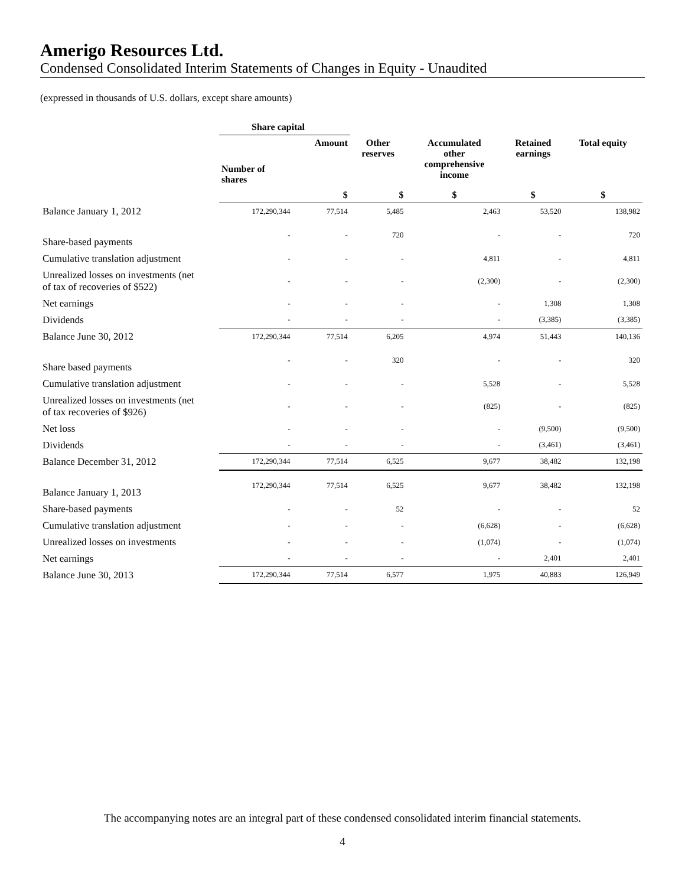Amerigo Resources Ltd.
Condensed Consolidated Interim Statements of Changes in Equity - Unaudited
(expressed in thousands of U.S. dollars, except share amounts)
| | Share capital | | | | | |
| --- | --- | --- | --- | --- | --- | --- |
| | Number of shares | Amount | Other reserves | Accumulated other comprehensive income | Retained earnings | Total equity |
| | | $ | $ | $ | $ | $ |
| Balance January 1, 2012 | 172,290,344 | 77,514 | 5,485 | 2,463 | 53,520 | 138,982 |
| Share-based payments | - | - | 720 | - | - | 720 |
| Cumulative translation adjustment | - | - | - | 4,811 | - | 4,811 |
| Unrealized losses on investments (net of tax of recoveries of $522) | - | - | - | (2,300) | - | (2,300) |
| Net earnings | - | - | - | - | 1,308 | 1,308 |
| Dividends | - | - | - | - | (3,385) | (3,385) |
| Balance June 30, 2012 | 172,290,344 | 77,514 | 6,205 | 4,974 | 51,443 | 140,136 |
| Share based payments | - | - | 320 | - | - | 320 |
| Cumulative translation adjustment | - | - | - | 5,528 | - | 5,528 |
| Unrealized losses on investments (net of tax recoveries of $926) | - | - | - | (825) | - | (825) |
| Net loss | - | - | - | - | (9,500) | (9,500) |
| Dividends | - | - | - | - | (3,461) | (3,461) |
| Balance December 31, 2012 | 172,290,344 | 77,514 | 6,525 | 9,677 | 38,482 | 132,198 |
| Balance January 1, 2013 | 172,290,344 | 77,514 | 6,525 | 9,677 | 38,482 | 132,198 |
| Share-based payments | - | - | 52 | - | - | 52 |
| Cumulative translation adjustment | - | - | - | (6,628) | - | (6,628) |
| Unrealized losses on investments | - | - | - | (1,074) | - | (1,074) |
| Net earnings | - | - | - | - | 2,401 | 2,401 |
| Balance June 30, 2013 | 172,290,344 | 77,514 | 6,577 | 1,975 | 40,883 | 126,949 |
The accompanying notes are an integral part of these condensed consolidated interim financial statements.
4